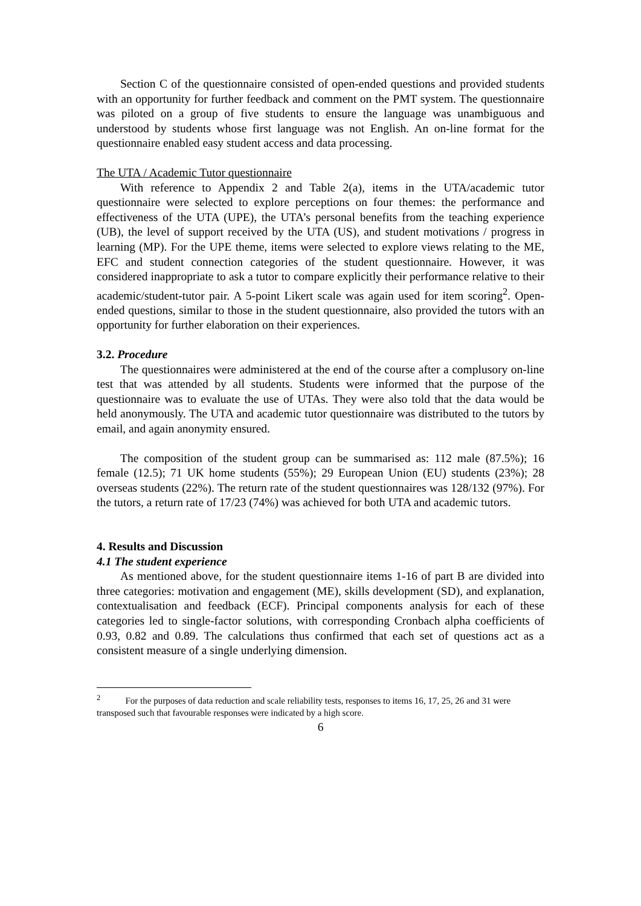Section C of the questionnaire consisted of open-ended questions and provided students with an opportunity for further feedback and comment on the PMT system. The questionnaire was piloted on a group of five students to ensure the language was unambiguous and understood by students whose first language was not English. An on-line format for the questionnaire enabled easy student access and data processing.
The UTA / Academic Tutor questionnaire
With reference to Appendix 2 and Table 2(a), items in the UTA/academic tutor questionnaire were selected to explore perceptions on four themes: the performance and effectiveness of the UTA (UPE), the UTA’s personal benefits from the teaching experience (UB), the level of support received by the UTA (US), and student motivations / progress in learning (MP). For the UPE theme, items were selected to explore views relating to the ME, EFC and student connection categories of the student questionnaire. However, it was considered inappropriate to ask a tutor to compare explicitly their performance relative to their academic/student-tutor pair. A 5-point Likert scale was again used for item scoring<sup>2</sup>. Open-ended questions, similar to those in the student questionnaire, also provided the tutors with an opportunity for further elaboration on their experiences.
3.2. Procedure
The questionnaires were administered at the end of the course after a complusory on-line test that was attended by all students. Students were informed that the purpose of the questionnaire was to evaluate the use of UTAs. They were also told that the data would be held anonymously. The UTA and academic tutor questionnaire was distributed to the tutors by email, and again anonymity ensured.
The composition of the student group can be summarised as: 112 male (87.5%); 16 female (12.5); 71 UK home students (55%); 29 European Union (EU) students (23%); 28 overseas students (22%). The return rate of the student questionnaires was 128/132 (97%). For the tutors, a return rate of 17/23 (74%) was achieved for both UTA and academic tutors.
4. Results and Discussion
4.1 The student experience
As mentioned above, for the student questionnaire items 1-16 of part B are divided into three categories: motivation and engagement (ME), skills development (SD), and explanation, contextualisation and feedback (ECF). Principal components analysis for each of these categories led to single-factor solutions, with corresponding Cronbach alpha coefficients of 0.93, 0.82 and 0.89. The calculations thus confirmed that each set of questions act as a consistent measure of a single underlying dimension.
<sup>2</sup> For the purposes of data reduction and scale reliability tests, responses to items 16, 17, 25, 26 and 31 were transposed such that favourable responses were indicated by a high score.
6